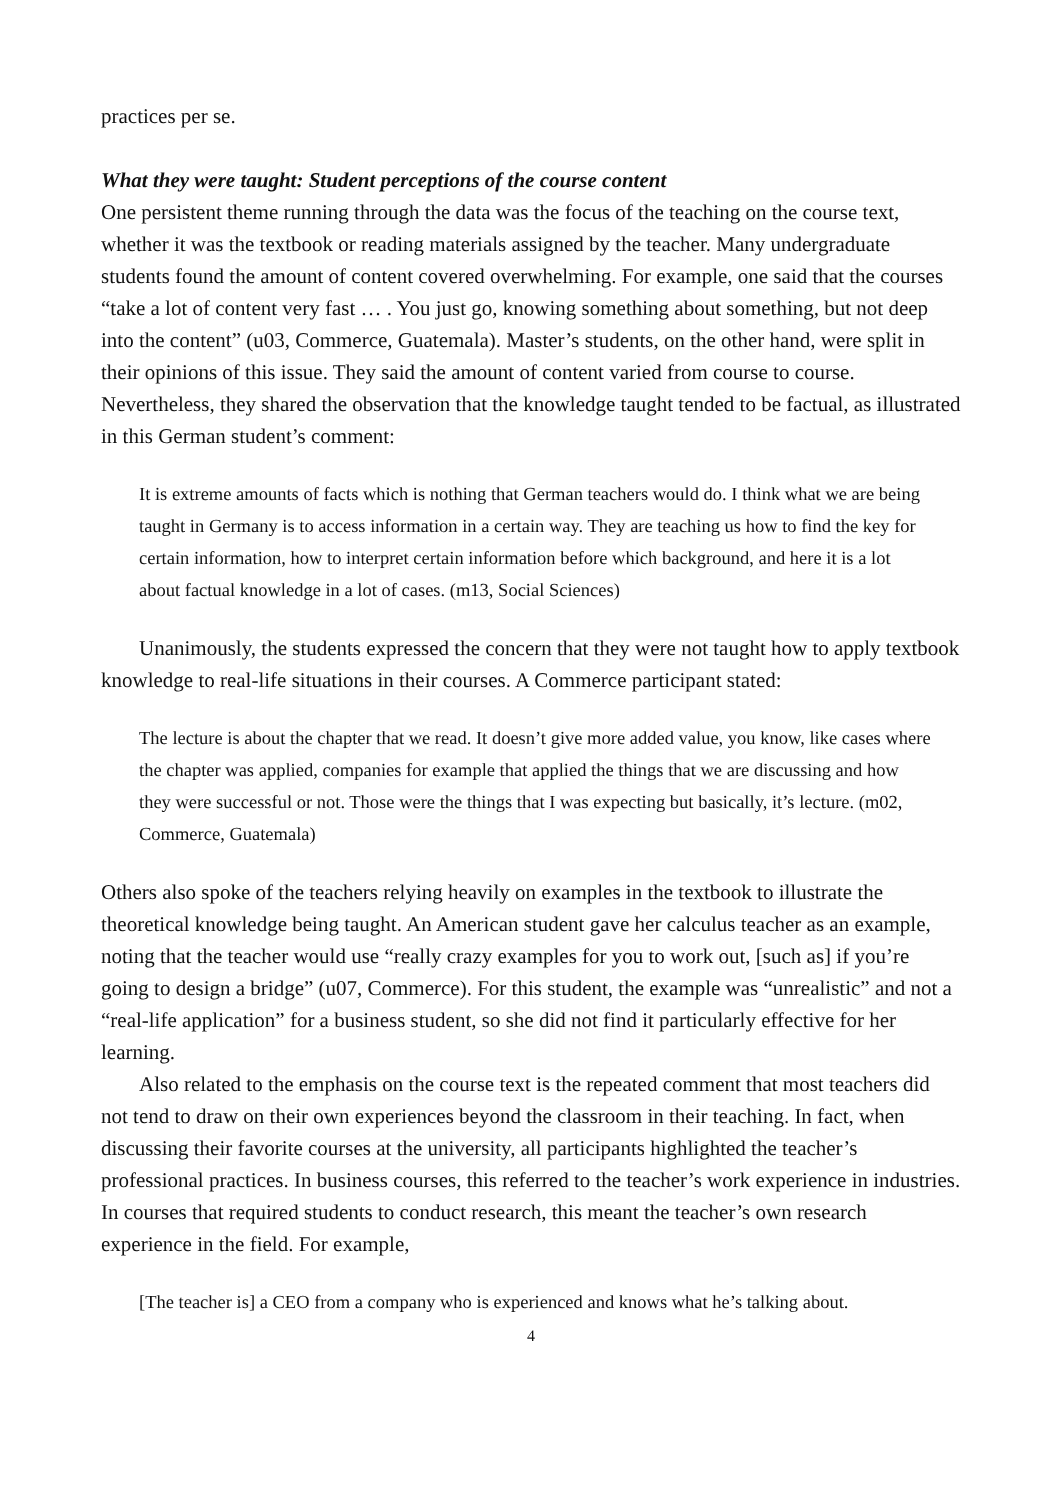practices per se.
What they were taught: Student perceptions of the course content
One persistent theme running through the data was the focus of the teaching on the course text, whether it was the textbook or reading materials assigned by the teacher. Many undergraduate students found the amount of content covered overwhelming. For example, one said that the courses “take a lot of content very fast … . You just go, knowing something about something, but not deep into the content” (u03, Commerce, Guatemala). Master’s students, on the other hand, were split in their opinions of this issue. They said the amount of content varied from course to course. Nevertheless, they shared the observation that the knowledge taught tended to be factual, as illustrated in this German student’s comment:
It is extreme amounts of facts which is nothing that German teachers would do. I think what we are being taught in Germany is to access information in a certain way. They are teaching us how to find the key for certain information, how to interpret certain information before which background, and here it is a lot about factual knowledge in a lot of cases. (m13, Social Sciences)
Unanimously, the students expressed the concern that they were not taught how to apply textbook knowledge to real-life situations in their courses. A Commerce participant stated:
The lecture is about the chapter that we read. It doesn’t give more added value, you know, like cases where the chapter was applied, companies for example that applied the things that we are discussing and how they were successful or not. Those were the things that I was expecting but basically, it’s lecture. (m02, Commerce, Guatemala)
Others also spoke of the teachers relying heavily on examples in the textbook to illustrate the theoretical knowledge being taught. An American student gave her calculus teacher as an example, noting that the teacher would use “really crazy examples for you to work out, [such as] if you’re going to design a bridge” (u07, Commerce). For this student, the example was “unrealistic” and not a “real-life application” for a business student, so she did not find it particularly effective for her learning.
Also related to the emphasis on the course text is the repeated comment that most teachers did not tend to draw on their own experiences beyond the classroom in their teaching. In fact, when discussing their favorite courses at the university, all participants highlighted the teacher’s professional practices. In business courses, this referred to the teacher’s work experience in industries. In courses that required students to conduct research, this meant the teacher’s own research experience in the field. For example,
[The teacher is] a CEO from a company who is experienced and knows what he’s talking about.
4